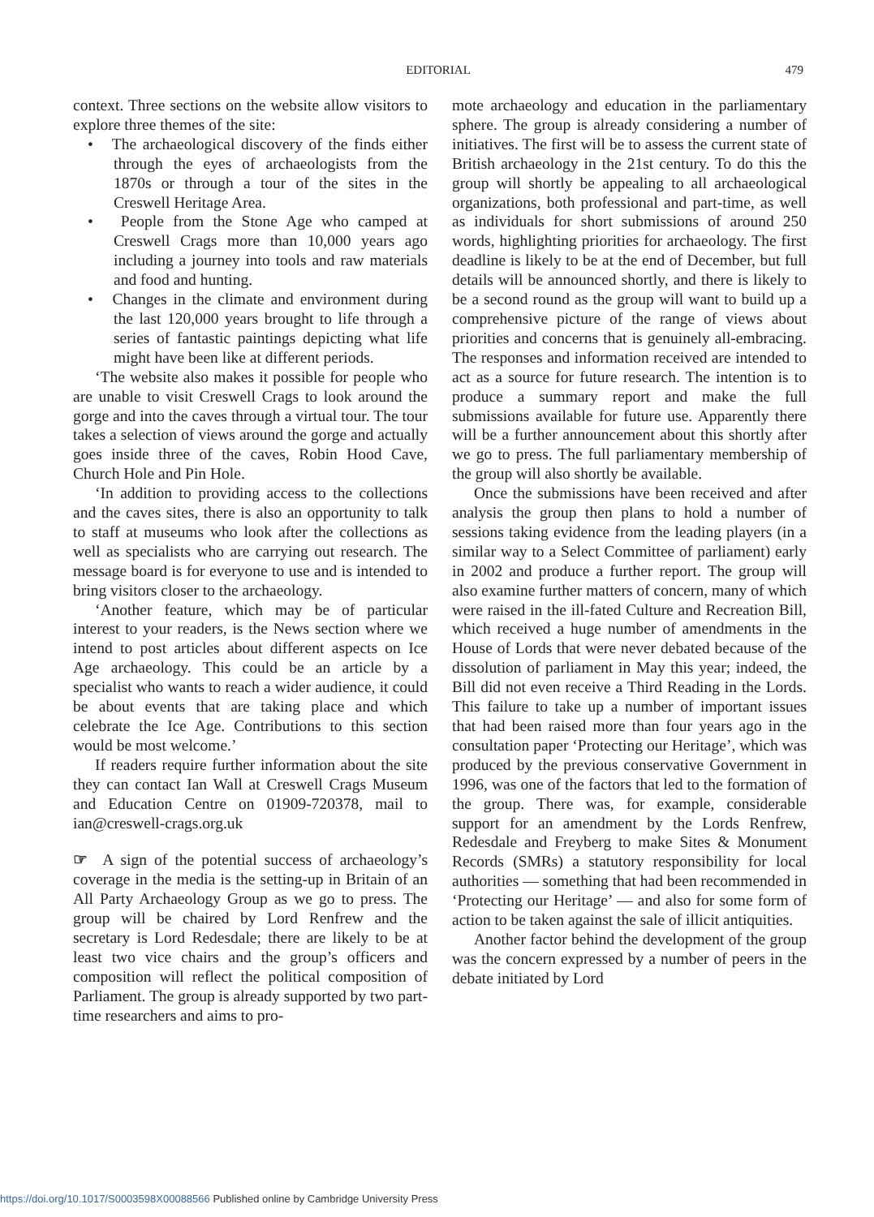EDITORIAL
479
context. Three sections on the website allow visitors to explore three themes of the site:
• The archaeological discovery of the finds either through the eyes of archaeologists from the 1870s or through a tour of the sites in the Creswell Heritage Area.
• People from the Stone Age who camped at Creswell Crags more than 10,000 years ago including a journey into tools and raw materials and food and hunting.
• Changes in the climate and environment during the last 120,000 years brought to life through a series of fantastic paintings depicting what life might have been like at different periods.
‘The website also makes it possible for people who are unable to visit Creswell Crags to look around the gorge and into the caves through a virtual tour. The tour takes a selection of views around the gorge and actually goes inside three of the caves, Robin Hood Cave, Church Hole and Pin Hole.
‘In addition to providing access to the collections and the caves sites, there is also an opportunity to talk to staff at museums who look after the collections as well as specialists who are carrying out research. The message board is for everyone to use and is intended to bring visitors closer to the archaeology.
‘Another feature, which may be of particular interest to your readers, is the News section where we intend to post articles about different aspects on Ice Age archaeology. This could be an article by a specialist who wants to reach a wider audience, it could be about events that are taking place and which celebrate the Ice Age. Contributions to this section would be most welcome.’
If readers require further information about the site they can contact Ian Wall at Creswell Crags Museum and Education Centre on 01909-720378, mail to ian@creswell-crags.org.uk
☞ A sign of the potential success of archaeology’s coverage in the media is the setting-up in Britain of an All Party Archaeology Group as we go to press. The group will be chaired by Lord Renfrew and the secretary is Lord Redesdale; there are likely to be at least two vice chairs and the group’s officers and composition will reflect the political composition of Parliament. The group is already supported by two part-time researchers and aims to pro-
mote archaeology and education in the parliamentary sphere. The group is already considering a number of initiatives. The first will be to assess the current state of British archaeology in the 21st century. To do this the group will shortly be appealing to all archaeological organizations, both professional and part-time, as well as individuals for short submissions of around 250 words, highlighting priorities for archaeology. The first deadline is likely to be at the end of December, but full details will be announced shortly, and there is likely to be a second round as the group will want to build up a comprehensive picture of the range of views about priorities and concerns that is genuinely all-embracing. The responses and information received are intended to act as a source for future research. The intention is to produce a summary report and make the full submissions available for future use. Apparently there will be a further announcement about this shortly after we go to press. The full parliamentary membership of the group will also shortly be available.
Once the submissions have been received and after analysis the group then plans to hold a number of sessions taking evidence from the leading players (in a similar way to a Select Committee of parliament) early in 2002 and produce a further report. The group will also examine further matters of concern, many of which were raised in the ill-fated Culture and Recreation Bill, which received a huge number of amendments in the House of Lords that were never debated because of the dissolution of parliament in May this year; indeed, the Bill did not even receive a Third Reading in the Lords. This failure to take up a number of important issues that had been raised more than four years ago in the consultation paper ‘Protecting our Heritage’, which was produced by the previous conservative Government in 1996, was one of the factors that led to the formation of the group. There was, for example, considerable support for an amendment by the Lords Renfrew, Redesdale and Freyberg to make Sites & Monument Records (SMRs) a statutory responsibility for local authorities — something that had been recommended in ‘Protecting our Heritage’ — and also for some form of action to be taken against the sale of illicit antiquities.
Another factor behind the development of the group was the concern expressed by a number of peers in the debate initiated by Lord
https://doi.org/10.1017/S0003598X00088566 Published online by Cambridge University Press